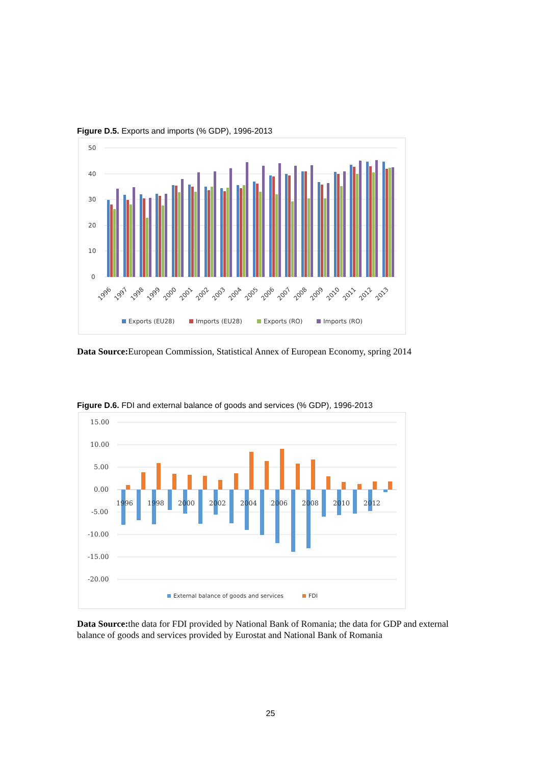Figure D.5. Exports and imports (% GDP), 1996-2013
50
40
30
20
10
0
1996
1997
1998
1999
2000
2001
2002
2003
2004
2005
2006
2007
2008
2009
2010
2011
2012
2013
Exports (EU28)
Imports (EU28)
Exports (RO)
Imports (RO)
Data Source: European Commission, Statistical Annex of European Economy, spring 2014
Figure D.6. FDI and external balance of goods and services (% GDP), 1996-2013
15.00
10.00
5.00
0.00
-5.00
-10.00
-15.00
-20.00
1996
1998
2000
2002
2004
2006
2008
2010
2012
External balance of goods and services
FDI
Data Source: the data for FDI provided by National Bank of Romania; the data for GDP and external balance of goods and services provided by Eurostat and National Bank of Romania
25